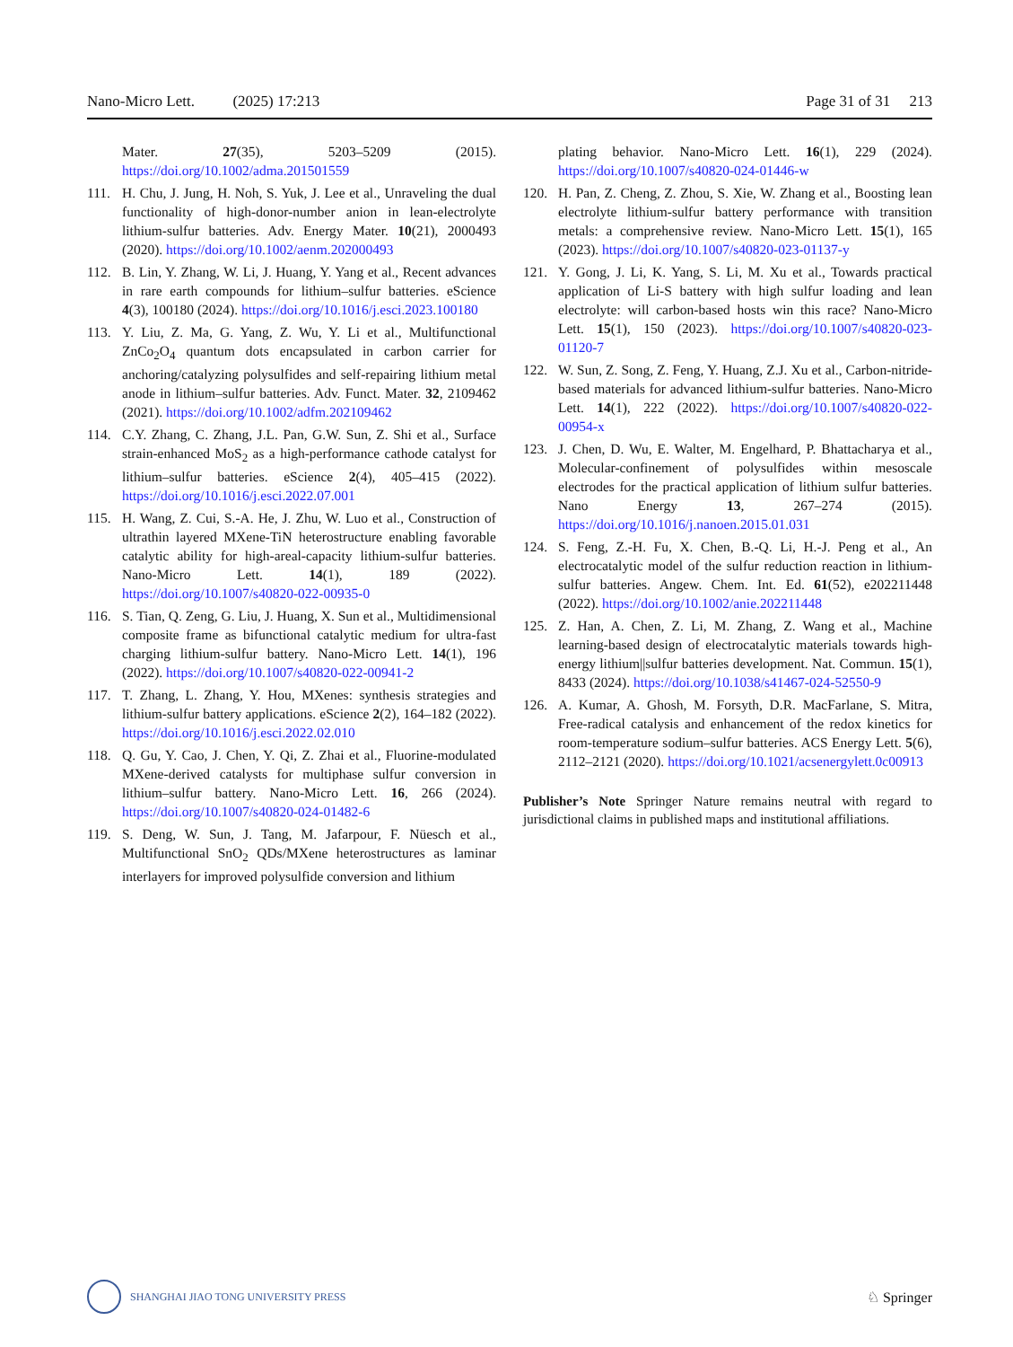Nano-Micro Lett. (2025) 17:213 Page 31 of 31 213
Mater. 27(35), 5203–5209 (2015). https://doi.org/10.1002/adma.201501559
111. H. Chu, J. Jung, H. Noh, S. Yuk, J. Lee et al., Unraveling the dual functionality of high-donor-number anion in lean-electrolyte lithium-sulfur batteries. Adv. Energy Mater. 10(21), 2000493 (2020). https://doi.org/10.1002/aenm.202000493
112. B. Lin, Y. Zhang, W. Li, J. Huang, Y. Yang et al., Recent advances in rare earth compounds for lithium–sulfur batteries. eScience 4(3), 100180 (2024). https://doi.org/10.1016/j.esci.2023.100180
113. Y. Liu, Z. Ma, G. Yang, Z. Wu, Y. Li et al., Multifunctional ZnCo<sub>2</sub>O<sub>4</sub> quantum dots encapsulated in carbon carrier for anchoring/catalyzing polysulfides and self-repairing lithium metal anode in lithium–sulfur batteries. Adv. Funct. Mater. 32, 2109462 (2021). https://doi.org/10.1002/adfm.202109462
114. C.Y. Zhang, C. Zhang, J.L. Pan, G.W. Sun, Z. Shi et al., Surface strain-enhanced MoS<sub>2</sub> as a high-performance cathode catalyst for lithium–sulfur batteries. eScience 2(4), 405–415 (2022). https://doi.org/10.1016/j.esci.2022.07.001
115. H. Wang, Z. Cui, S.-A. He, J. Zhu, W. Luo et al., Construction of ultrathin layered MXene-TiN heterostructure enabling favorable catalytic ability for high-areal-capacity lithium-sulfur batteries. Nano-Micro Lett. 14(1), 189 (2022). https://doi.org/10.1007/s40820-022-00935-0
116. S. Tian, Q. Zeng, G. Liu, J. Huang, X. Sun et al., Multidimensional composite frame as bifunctional catalytic medium for ultra-fast charging lithium-sulfur battery. Nano-Micro Lett. 14(1), 196 (2022). https://doi.org/10.1007/s40820-022-00941-2
117. T. Zhang, L. Zhang, Y. Hou, MXenes: synthesis strategies and lithium-sulfur battery applications. eScience 2(2), 164–182 (2022). https://doi.org/10.1016/j.esci.2022.02.010
118. Q. Gu, Y. Cao, J. Chen, Y. Qi, Z. Zhai et al., Fluorine-modulated MXene-derived catalysts for multiphase sulfur conversion in lithium–sulfur battery. Nano-Micro Lett. 16, 266 (2024). https://doi.org/10.1007/s40820-024-01482-6
119. S. Deng, W. Sun, J. Tang, M. Jafarpour, F. Nüesch et al., Multifunctional SnO<sub>2</sub> QDs/MXene heterostructures as laminar interlayers for improved polysulfide conversion and lithium
plating behavior. Nano-Micro Lett. 16(1), 229 (2024). https://doi.org/10.1007/s40820-024-01446-w
120. H. Pan, Z. Cheng, Z. Zhou, S. Xie, W. Zhang et al., Boosting lean electrolyte lithium-sulfur battery performance with transition metals: a comprehensive review. Nano-Micro Lett. 15(1), 165 (2023). https://doi.org/10.1007/s40820-023-01137-y
121. Y. Gong, J. Li, K. Yang, S. Li, M. Xu et al., Towards practical application of Li-S battery with high sulfur loading and lean electrolyte: will carbon-based hosts win this race? Nano-Micro Lett. 15(1), 150 (2023). https://doi.org/10.1007/s40820-023-01120-7
122. W. Sun, Z. Song, Z. Feng, Y. Huang, Z.J. Xu et al., Carbon-nitride-based materials for advanced lithium-sulfur batteries. Nano-Micro Lett. 14(1), 222 (2022). https://doi.org/10.1007/s40820-022-00954-x
123. J. Chen, D. Wu, E. Walter, M. Engelhard, P. Bhattacharya et al., Molecular-confinement of polysulfides within mesoscale electrodes for the practical application of lithium sulfur batteries. Nano Energy 13, 267–274 (2015). https://doi.org/10.1016/j.nanoen.2015.01.031
124. S. Feng, Z.-H. Fu, X. Chen, B.-Q. Li, H.-J. Peng et al., An electrocatalytic model of the sulfur reduction reaction in lithium-sulfur batteries. Angew. Chem. Int. Ed. 61(52), e202211448 (2022). https://doi.org/10.1002/anie.202211448
125. Z. Han, A. Chen, Z. Li, M. Zhang, Z. Wang et al., Machine learning-based design of electrocatalytic materials towards high-energy lithium||sulfur batteries development. Nat. Commun. 15(1), 8433 (2024). https://doi.org/10.1038/s41467-024-52550-9
126. A. Kumar, A. Ghosh, M. Forsyth, D.R. MacFarlane, S. Mitra, Free-radical catalysis and enhancement of the redox kinetics for room-temperature sodium–sulfur batteries. ACS Energy Lett. 5(6), 2112–2121 (2020). https://doi.org/10.1021/acsenergylett.0c00913
Publisher’s Note Springer Nature remains neutral with regard to jurisdictional claims in published maps and institutional affiliations.
SHANGHAI JIAO TONG UNIVERSITY PRESS
♘ Springer